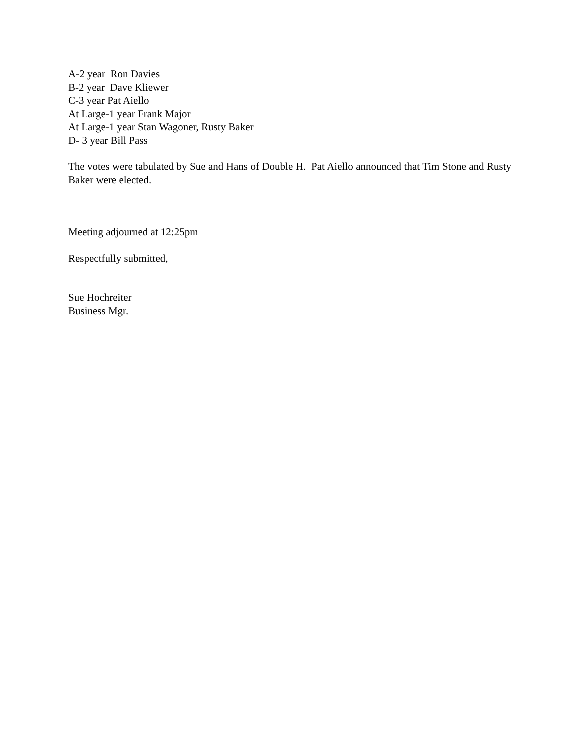A-2 year Ron Davies
B-2 year Dave Kliewer
C-3 year Pat Aiello
At Large-1 year Frank Major
At Large-1 year Stan Wagoner, Rusty Baker
D- 3 year Bill Pass
The votes were tabulated by Sue and Hans of Double H. Pat Aiello announced that Tim Stone and Rusty Baker were elected.
Meeting adjourned at 12:25pm
Respectfully submitted,
Sue Hochreiter
Business Mgr.